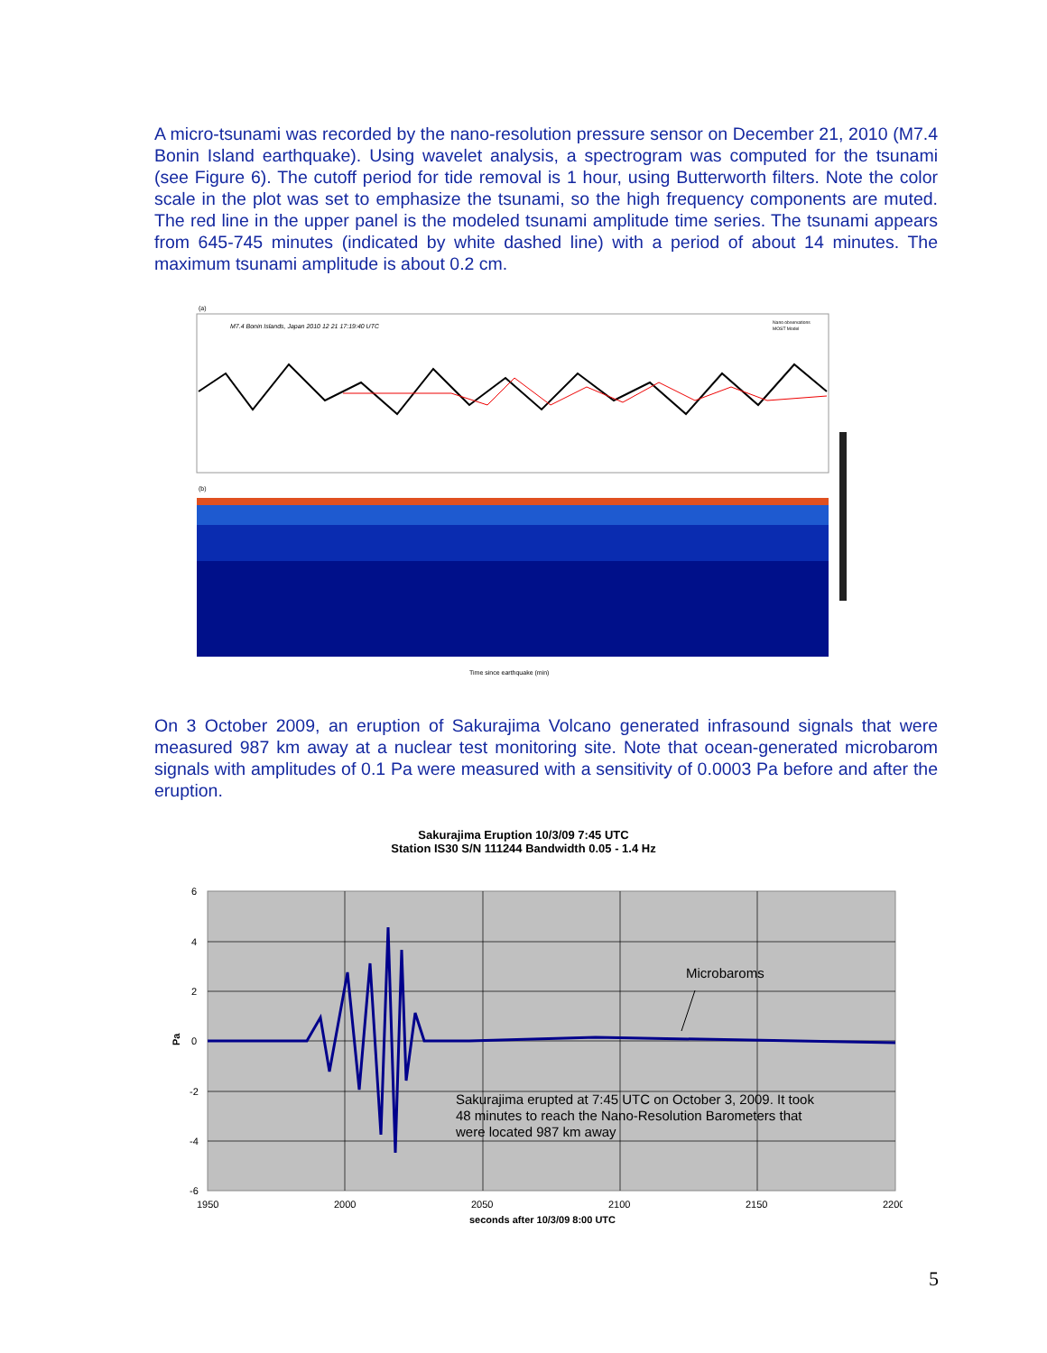A micro-tsunami was recorded by the nano-resolution pressure sensor on December 21, 2010 (M7.4 Bonin Island earthquake). Using wavelet analysis, a spectrogram was computed for the tsunami (see Figure 6). The cutoff period for tide removal is 1 hour, using Butterworth filters. Note the color scale in the plot was set to emphasize the tsunami, so the high frequency components are muted. The red line in the upper panel is the modeled tsunami amplitude time series. The tsunami appears from 645-745 minutes (indicated by white dashed line) with a period of about 14 minutes. The maximum tsunami amplitude is about 0.2 cm.
(a)
M7.4 Bonin Islands, Japan 2010 12 21 17:19:40 UTC
Nano observations
MOST Model
(b)
Time since earthquake (min)
On 3 October 2009, an eruption of Sakurajima Volcano generated infrasound signals that were measured 987 km away at a nuclear test monitoring site. Note that ocean-generated microbarom signals with amplitudes of 0.1 Pa were measured with a sensitivity of 0.0003 Pa before and after the eruption.
Sakurajima Eruption 10/3/09 7:45 UTC
Station IS30 S/N 111244 Bandwidth 0.05 - 1.4 Hz
6
4
2
0
-2
-4
-6
Pa
Microbaroms
Sakurajima erupted at 7:45 UTC on October 3, 2009. It took
48 minutes to reach the Nano-Resolution Barometers that
were located 987 km away
1950
2000
2050
2100
2150
2200
seconds after 10/3/09 8:00 UTC
5